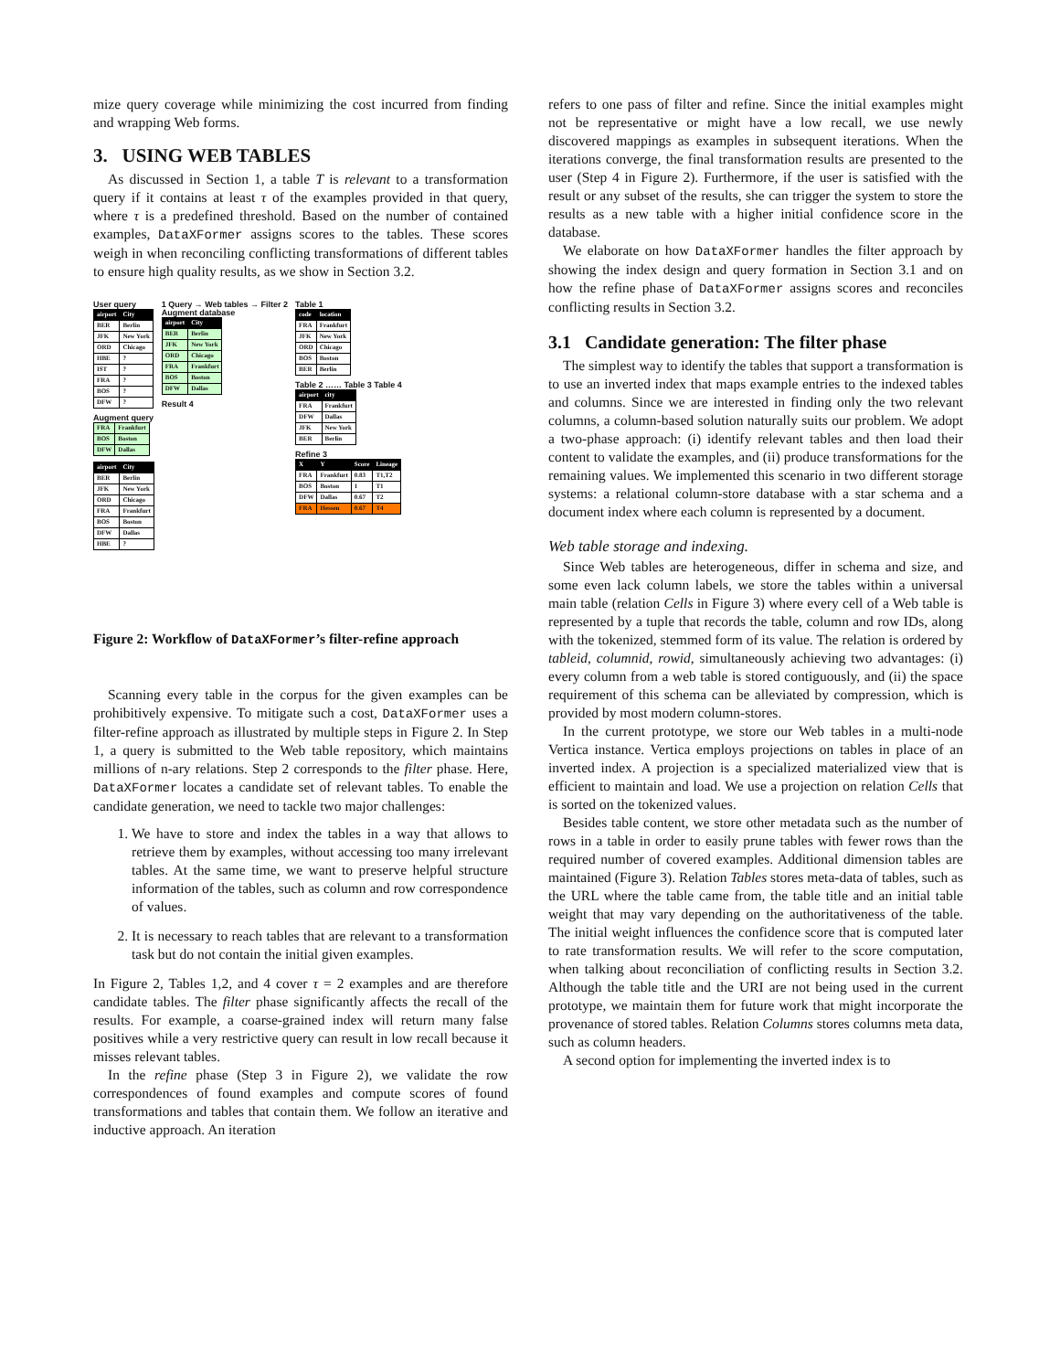mize query coverage while minimizing the cost incurred from finding and wrapping Web forms.
3. USING WEB TABLES
As discussed in Section 1, a table T is relevant to a transformation query if it contains at least τ of the examples provided in that query, where τ is a predefined threshold. Based on the number of contained examples, DataXFormer assigns scores to the tables. These scores weigh in when reconciling conflicting transformations of different tables to ensure high quality results, as we show in Section 3.2.
User query
| airport | City |
| --- | --- |
| BER | Berlin |
| JFK | New York |
| ORD | Chicago |
| HBE | ? |
| IST | ? |
| FRA | ? |
| BOS | ? |
| DFW | ? |
Augment query
| FRA | Frankfurt |
| BOS | Boston |
| DFW | Dallas |
| airport | City |
| --- | --- |
| BER | Berlin |
| JFK | New York |
| ORD | Chicago |
| FRA | Frankfurt |
| BOS | Boston |
| DFW | Dallas |
| HBE | ? |
1 Query → Web tables → Filter 2
Augment database
| airport | City |
| --- | --- |
| BER | Berlin |
| JFK | New York |
| ORD | Chicago |
| FRA | Frankfurt |
| BOS | Boston |
| DFW | Dallas |
Result 4
Table 1
| code | location |
| --- | --- |
| FRA | Frankfurt |
| JFK | New York |
| ORD | Chicago |
| BOS | Boston |
| BER | Berlin |
Table 2 …… Table 3 Table 4
| airport | city |
| --- | --- |
| FRA | Frankfurt |
| DFW | Dallas |
| JFK | New York |
| BER | Berlin |
Refine 3
| X | Y | Score | Lineage |
| --- | --- | --- | --- |
| FRA | Frankfurt | 0.83 | T1,T2 |
| BOS | Boston | 1 | T1 |
| DFW | Dallas | 0.67 | T2 |
| FRA | Hessen | 0.67 | T4 |
Figure 2: Workflow of DataXFormer’s filter-refine approach
Scanning every table in the corpus for the given examples can be prohibitively expensive. To mitigate such a cost, DataXFormer uses a filter-refine approach as illustrated by multiple steps in Figure 2. In Step 1, a query is submitted to the Web table repository, which maintains millions of n-ary relations. Step 2 corresponds to the filter phase. Here, DataXFormer locates a candidate set of relevant tables. To enable the candidate generation, we need to tackle two major challenges:
1. We have to store and index the tables in a way that allows to retrieve them by examples, without accessing too many irrelevant tables. At the same time, we want to preserve helpful structure information of the tables, such as column and row correspondence of values.
2. It is necessary to reach tables that are relevant to a transformation task but do not contain the initial given examples.
In Figure 2, Tables 1,2, and 4 cover τ = 2 examples and are therefore candidate tables. The filter phase significantly affects the recall of the results. For example, a coarse-grained index will return many false positives while a very restrictive query can result in low recall because it misses relevant tables.
In the refine phase (Step 3 in Figure 2), we validate the row correspondences of found examples and compute scores of found transformations and tables that contain them. We follow an iterative and inductive approach. An iteration
refers to one pass of filter and refine. Since the initial examples might not be representative or might have a low recall, we use newly discovered mappings as examples in subsequent iterations. When the iterations converge, the final transformation results are presented to the user (Step 4 in Figure 2). Furthermore, if the user is satisfied with the result or any subset of the results, she can trigger the system to store the results as a new table with a higher initial confidence score in the database.
We elaborate on how DataXFormer handles the filter approach by showing the index design and query formation in Section 3.1 and on how the refine phase of DataXFormer assigns scores and reconciles conflicting results in Section 3.2.
3.1 Candidate generation: The filter phase
The simplest way to identify the tables that support a transformation is to use an inverted index that maps example entries to the indexed tables and columns. Since we are interested in finding only the two relevant columns, a column-based solution naturally suits our problem. We adopt a two-phase approach: (i) identify relevant tables and then load their content to validate the examples, and (ii) produce transformations for the remaining values. We implemented this scenario in two different storage systems: a relational column-store database with a star schema and a document index where each column is represented by a document.
Web table storage and indexing.
Since Web tables are heterogeneous, differ in schema and size, and some even lack column labels, we store the tables within a universal main table (relation Cells in Figure 3) where every cell of a Web table is represented by a tuple that records the table, column and row IDs, along with the tokenized, stemmed form of its value. The relation is ordered by tableid, columnid, rowid, simultaneously achieving two advantages: (i) every column from a web table is stored contiguously, and (ii) the space requirement of this schema can be alleviated by compression, which is provided by most modern column-stores.
In the current prototype, we store our Web tables in a multi-node Vertica instance. Vertica employs projections on tables in place of an inverted index. A projection is a specialized materialized view that is efficient to maintain and load. We use a projection on relation Cells that is sorted on the tokenized values.
Besides table content, we store other metadata such as the number of rows in a table in order to easily prune tables with fewer rows than the required number of covered examples. Additional dimension tables are maintained (Figure 3). Relation Tables stores meta-data of tables, such as the URL where the table came from, the table title and an initial table weight that may vary depending on the authoritativeness of the table. The initial weight influences the confidence score that is computed later to rate transformation results. We will refer to the score computation, when talking about reconciliation of conflicting results in Section 3.2. Although the table title and the URI are not being used in the current prototype, we maintain them for future work that might incorporate the provenance of stored tables. Relation Columns stores columns meta data, such as column headers.
A second option for implementing the inverted index is to